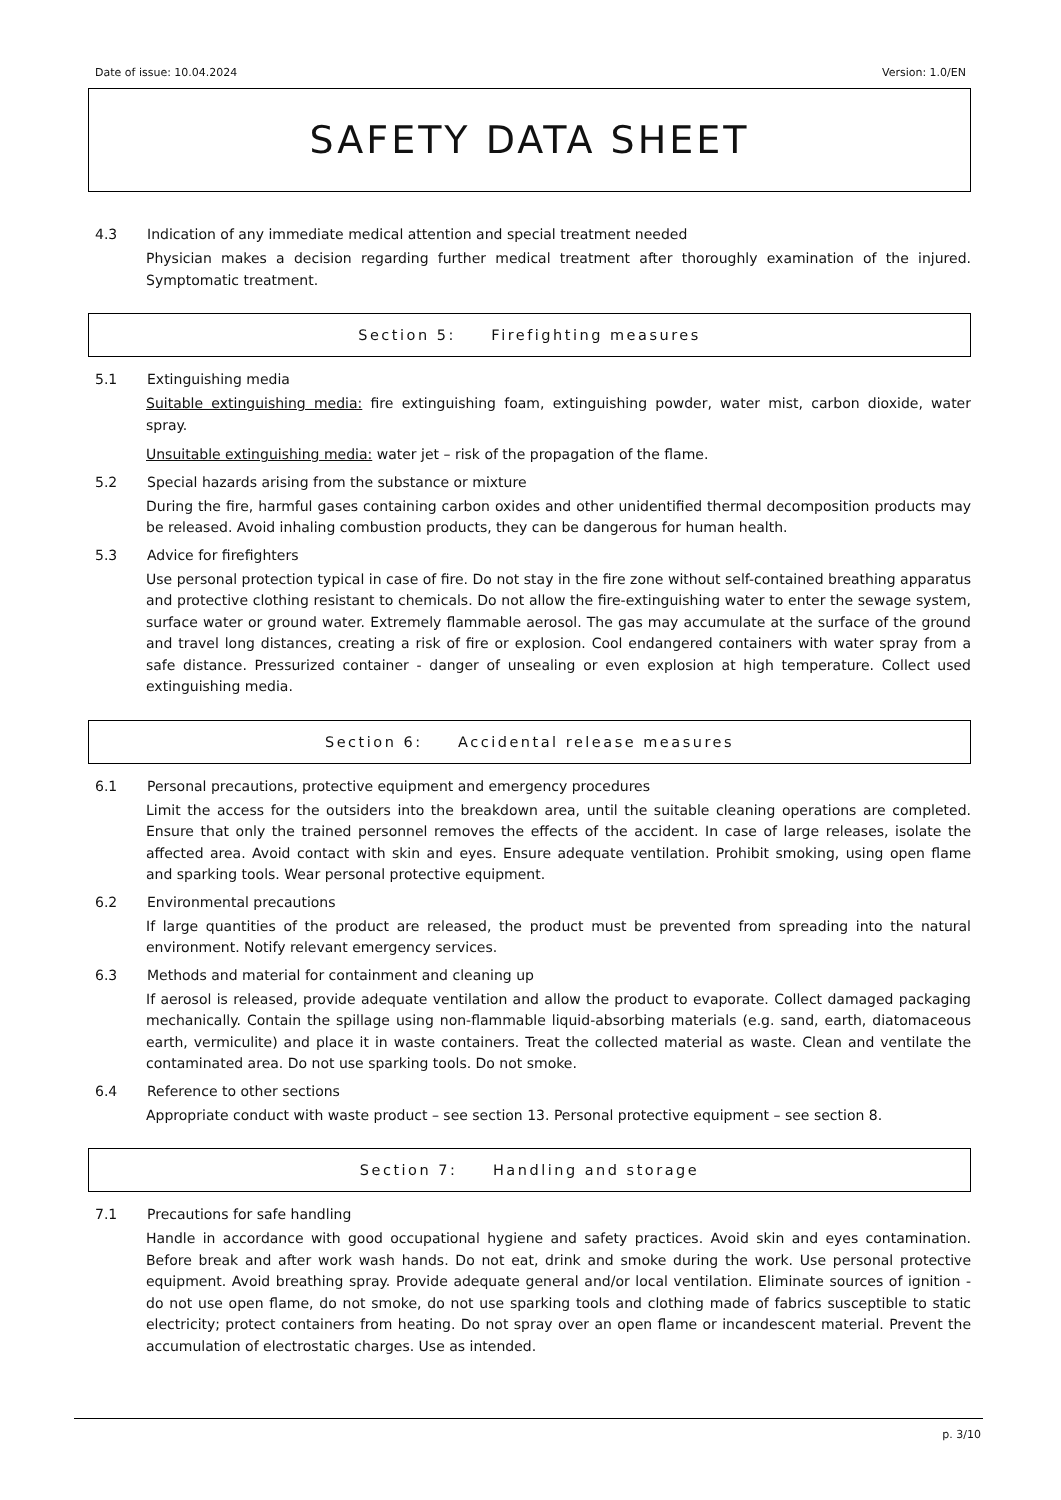Date of issue: 10.04.2024 Version: 1.0/EN
SAFETY DATA SHEET
4.3 Indication of any immediate medical attention and special treatment needed
Physician makes a decision regarding further medical treatment after thoroughly examination of the injured. Symptomatic treatment.
Section 5: Firefighting measures
5.1 Extinguishing media
Suitable extinguishing media: fire extinguishing foam, extinguishing powder, water mist, carbon dioxide, water spray.
Unsuitable extinguishing media: water jet – risk of the propagation of the flame.
5.2 Special hazards arising from the substance or mixture
During the fire, harmful gases containing carbon oxides and other unidentified thermal decomposition products may be released. Avoid inhaling combustion products, they can be dangerous for human health.
5.3 Advice for firefighters
Use personal protection typical in case of fire. Do not stay in the fire zone without self-contained breathing apparatus and protective clothing resistant to chemicals. Do not allow the fire-extinguishing water to enter the sewage system, surface water or ground water. Extremely flammable aerosol. The gas may accumulate at the surface of the ground and travel long distances, creating a risk of fire or explosion. Cool endangered containers with water spray from a safe distance. Pressurized container - danger of unsealing or even explosion at high temperature. Collect used extinguishing media.
Section 6: Accidental release measures
6.1 Personal precautions, protective equipment and emergency procedures
Limit the access for the outsiders into the breakdown area, until the suitable cleaning operations are completed. Ensure that only the trained personnel removes the effects of the accident. In case of large releases, isolate the affected area. Avoid contact with skin and eyes. Ensure adequate ventilation. Prohibit smoking, using open flame and sparking tools. Wear personal protective equipment.
6.2 Environmental precautions
If large quantities of the product are released, the product must be prevented from spreading into the natural environment. Notify relevant emergency services.
6.3 Methods and material for containment and cleaning up
If aerosol is released, provide adequate ventilation and allow the product to evaporate. Collect damaged packaging mechanically. Contain the spillage using non-flammable liquid-absorbing materials (e.g. sand, earth, diatomaceous earth, vermiculite) and place it in waste containers. Treat the collected material as waste. Clean and ventilate the contaminated area. Do not use sparking tools. Do not smoke.
6.4 Reference to other sections
Appropriate conduct with waste product – see section 13. Personal protective equipment – see section 8.
Section 7: Handling and storage
7.1 Precautions for safe handling
Handle in accordance with good occupational hygiene and safety practices. Avoid skin and eyes contamination. Before break and after work wash hands. Do not eat, drink and smoke during the work. Use personal protective equipment. Avoid breathing spray. Provide adequate general and/or local ventilation. Eliminate sources of ignition - do not use open flame, do not smoke, do not use sparking tools and clothing made of fabrics susceptible to static electricity; protect containers from heating. Do not spray over an open flame or incandescent material. Prevent the accumulation of electrostatic charges. Use as intended.
p. 3/10